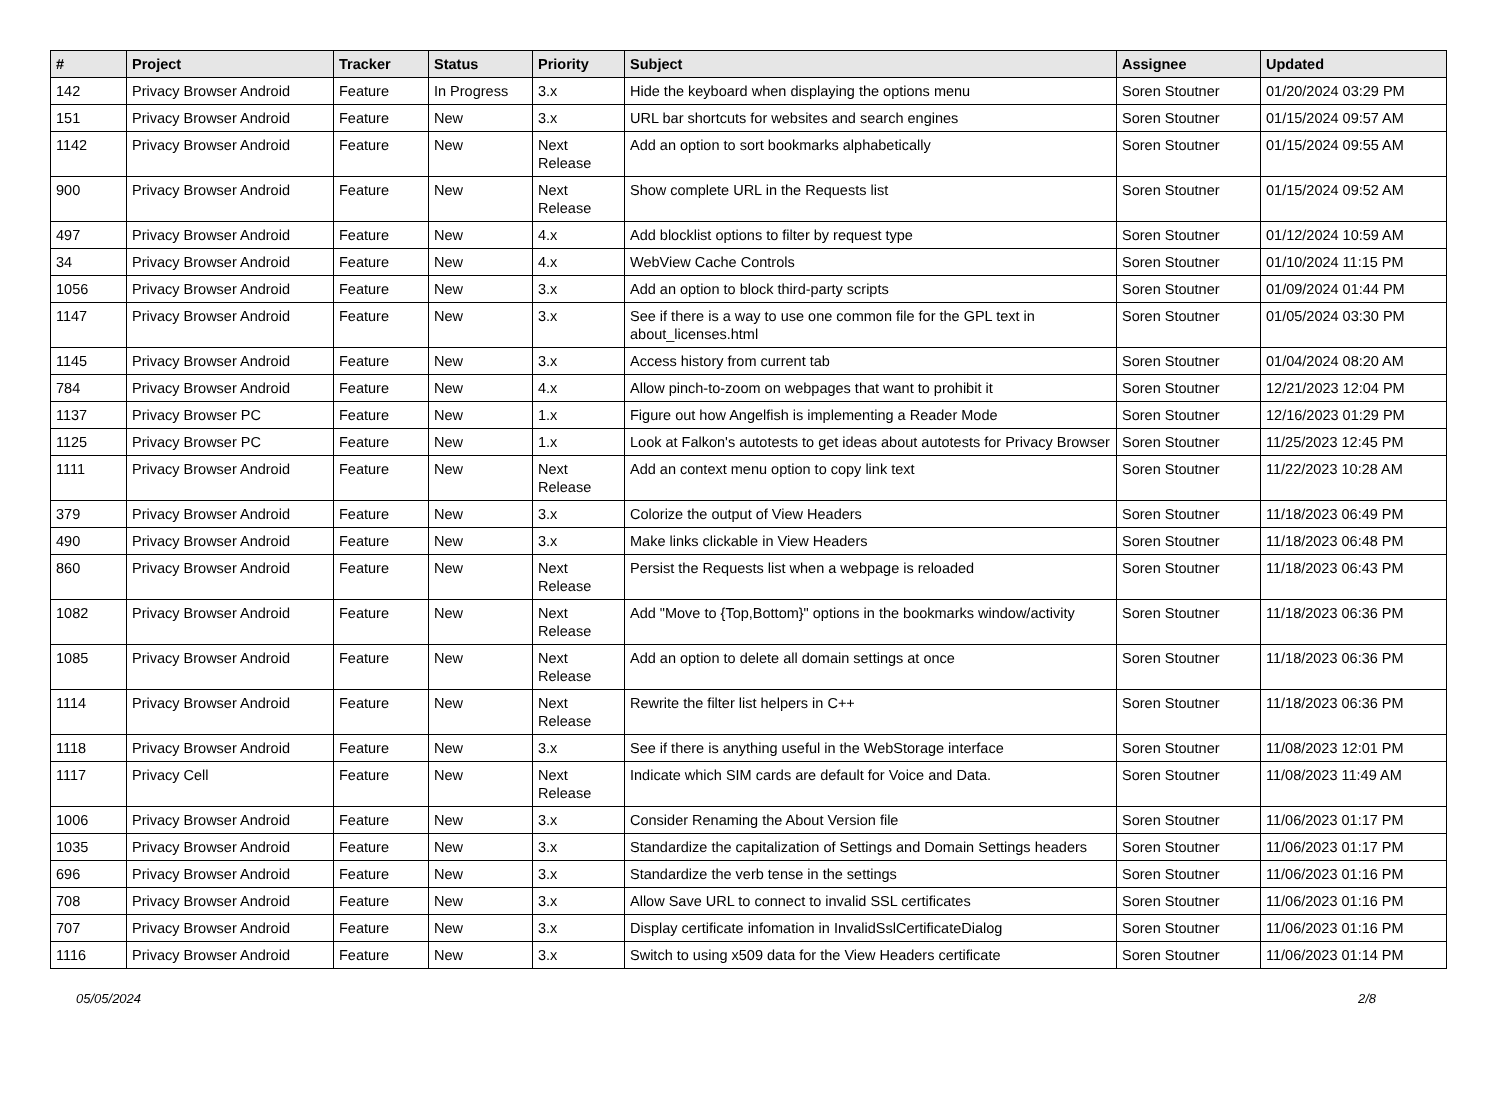| # | Project | Tracker | Status | Priority | Subject | Assignee | Updated |
| --- | --- | --- | --- | --- | --- | --- | --- |
| 142 | Privacy Browser Android | Feature | In Progress | 3.x | Hide the keyboard when displaying the options menu | Soren Stoutner | 01/20/2024 03:29 PM |
| 151 | Privacy Browser Android | Feature | New | 3.x | URL bar shortcuts for websites and search engines | Soren Stoutner | 01/15/2024 09:57 AM |
| 1142 | Privacy Browser Android | Feature | New | Next Release | Add an option to sort bookmarks alphabetically | Soren Stoutner | 01/15/2024 09:55 AM |
| 900 | Privacy Browser Android | Feature | New | Next Release | Show complete URL in the Requests list | Soren Stoutner | 01/15/2024 09:52 AM |
| 497 | Privacy Browser Android | Feature | New | 4.x | Add blocklist options to filter by request type | Soren Stoutner | 01/12/2024 10:59 AM |
| 34 | Privacy Browser Android | Feature | New | 4.x | WebView Cache Controls | Soren Stoutner | 01/10/2024 11:15 PM |
| 1056 | Privacy Browser Android | Feature | New | 3.x | Add an option to block third-party scripts | Soren Stoutner | 01/09/2024 01:44 PM |
| 1147 | Privacy Browser Android | Feature | New | 3.x | See if there is a way to use one common file for the GPL text in about_licenses.html | Soren Stoutner | 01/05/2024 03:30 PM |
| 1145 | Privacy Browser Android | Feature | New | 3.x | Access history from current tab | Soren Stoutner | 01/04/2024 08:20 AM |
| 784 | Privacy Browser Android | Feature | New | 4.x | Allow pinch-to-zoom on webpages that want to prohibit it | Soren Stoutner | 12/21/2023 12:04 PM |
| 1137 | Privacy Browser PC | Feature | New | 1.x | Figure out how Angelfish is implementing a Reader Mode | Soren Stoutner | 12/16/2023 01:29 PM |
| 1125 | Privacy Browser PC | Feature | New | 1.x | Look at Falkon's autotests to get ideas about autotests for Privacy Browser | Soren Stoutner | 11/25/2023 12:45 PM |
| 1111 | Privacy Browser Android | Feature | New | Next Release | Add an context menu option to copy link text | Soren Stoutner | 11/22/2023 10:28 AM |
| 379 | Privacy Browser Android | Feature | New | 3.x | Colorize the output of View Headers | Soren Stoutner | 11/18/2023 06:49 PM |
| 490 | Privacy Browser Android | Feature | New | 3.x | Make links clickable in View Headers | Soren Stoutner | 11/18/2023 06:48 PM |
| 860 | Privacy Browser Android | Feature | New | Next Release | Persist the Requests list when a webpage is reloaded | Soren Stoutner | 11/18/2023 06:43 PM |
| 1082 | Privacy Browser Android | Feature | New | Next Release | Add "Move to {Top,Bottom}" options in the bookmarks window/activity | Soren Stoutner | 11/18/2023 06:36 PM |
| 1085 | Privacy Browser Android | Feature | New | Next Release | Add an option to delete all domain settings at once | Soren Stoutner | 11/18/2023 06:36 PM |
| 1114 | Privacy Browser Android | Feature | New | Next Release | Rewrite the filter list helpers in C++ | Soren Stoutner | 11/18/2023 06:36 PM |
| 1118 | Privacy Browser Android | Feature | New | 3.x | See if there is anything useful in the WebStorage interface | Soren Stoutner | 11/08/2023 12:01 PM |
| 1117 | Privacy Cell | Feature | New | Next Release | Indicate which SIM cards are default for Voice and Data. | Soren Stoutner | 11/08/2023 11:49 AM |
| 1006 | Privacy Browser Android | Feature | New | 3.x | Consider Renaming the About Version file | Soren Stoutner | 11/06/2023 01:17 PM |
| 1035 | Privacy Browser Android | Feature | New | 3.x | Standardize the capitalization of Settings and Domain Settings headers | Soren Stoutner | 11/06/2023 01:17 PM |
| 696 | Privacy Browser Android | Feature | New | 3.x | Standardize the verb tense in the settings | Soren Stoutner | 11/06/2023 01:16 PM |
| 708 | Privacy Browser Android | Feature | New | 3.x | Allow Save URL to connect to invalid SSL certificates | Soren Stoutner | 11/06/2023 01:16 PM |
| 707 | Privacy Browser Android | Feature | New | 3.x | Display certificate infomation in InvalidSslCertificateDialog | Soren Stoutner | 11/06/2023 01:16 PM |
| 1116 | Privacy Browser Android | Feature | New | 3.x | Switch to using x509 data for the View Headers certificate | Soren Stoutner | 11/06/2023 01:14 PM |
05/05/2024 2/8